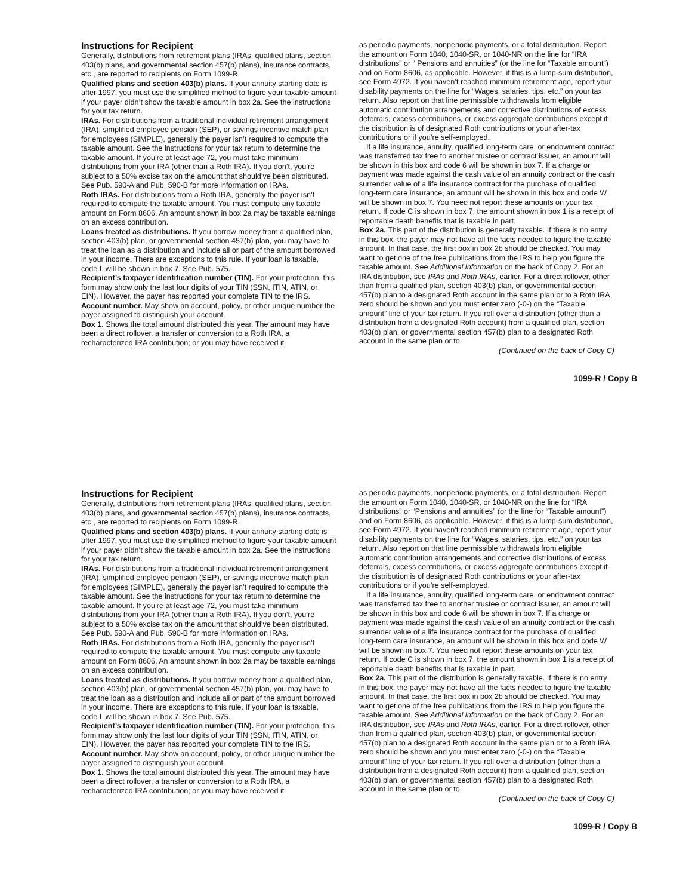Instructions for Recipient
Generally, distributions from retirement plans (IRAs, qualified plans, section 403(b) plans, and governmental section 457(b) plans), insurance contracts, etc., are reported to recipients on Form 1099-R.
Qualified plans and section 403(b) plans. If your annuity starting date is after 1997, you must use the simplified method to figure your taxable amount if your payer didn’t show the taxable amount in box 2a. See the instructions for your tax return.
IRAs. For distributions from a traditional individual retirement arrangement (IRA), simplified employee pension (SEP), or savings incentive match plan for employees (SIMPLE), generally the payer isn’t required to compute the taxable amount. See the instructions for your tax return to determine the taxable amount. If you’re at least age 72, you must take minimum distributions from your IRA (other than a Roth IRA). If you don’t, you’re subject to a 50% excise tax on the amount that should’ve been distributed. See Pub. 590-A and Pub. 590-B for more information on IRAs.
Roth IRAs. For distributions from a Roth IRA, generally the payer isn’t required to compute the taxable amount. You must compute any taxable amount on Form 8606. An amount shown in box 2a may be taxable earnings on an excess contribution.
Loans treated as distributions. If you borrow money from a qualified plan, section 403(b) plan, or governmental section 457(b) plan, you may have to treat the loan as a distribution and include all or part of the amount borrowed in your income. There are exceptions to this rule. If your loan is taxable, code L will be shown in box 7. See Pub. 575.
Recipient’s taxpayer identification number (TIN). For your protection, this form may show only the last four digits of your TIN (SSN, ITIN, ATIN, or EIN). However, the payer has reported your complete TIN to the IRS.
Account number. May show an account, policy, or other unique number the payer assigned to distinguish your account.
Box 1. Shows the total amount distributed this year. The amount may have been a direct rollover, a transfer or conversion to a Roth IRA, a recharacterized IRA contribution; or you may have received it
as periodic payments, nonperiodic payments, or a total distribution. Report the amount on Form 1040, 1040-SR, or 1040-NR on the line for “IRA distributions” or “ Pensions and annuities” (or the line for “Taxable amount”) and on Form 8606, as applicable. However, if this is a lump-sum distribution, see Form 4972. If you haven’t reached minimum retirement age, report your disability payments on the line for “Wages, salaries, tips, etc.” on your tax return. Also report on that line permissible withdrawals from eligible automatic contribution arrangements and corrective distributions of excess deferrals, excess contributions, or excess aggregate contributions except if the distribution is of designated Roth contributions or your after-tax contributions or if you’re self-employed.
If a life insurance, annuity, qualified long-term care, or endowment contract was transferred tax free to another trustee or contract issuer, an amount will be shown in this box and code 6 will be shown in box 7. If a charge or payment was made against the cash value of an annuity contract or the cash surrender value of a life insurance contract for the purchase of qualified long-term care insurance, an amount will be shown in this box and code W will be shown in box 7. You need not report these amounts on your tax return. If code C is shown in box 7, the amount shown in box 1 is a receipt of reportable death benefits that is taxable in part.
Box 2a. This part of the distribution is generally taxable. If there is no entry in this box, the payer may not have all the facts needed to figure the taxable amount. In that case, the first box in box 2b should be checked. You may want to get one of the free publications from the IRS to help you figure the taxable amount. See Additional information on the back of Copy 2. For an IRA distribution, see IRAs and Roth IRAs, earlier. For a direct rollover, other than from a qualified plan, section 403(b) plan, or governmental section 457(b) plan to a designated Roth account in the same plan or to a Roth IRA, zero should be shown and you must enter zero (-0-) on the “Taxable amount” line of your tax return. If you roll over a distribution (other than a distribution from a designated Roth account) from a qualified plan, section 403(b) plan, or governmental section 457(b) plan to a designated Roth account in the same plan or to
(Continued on the back of Copy C)
1099-R / Copy B
Instructions for Recipient
Generally, distributions from retirement plans (IRAs, qualified plans, section 403(b) plans, and governmental section 457(b) plans), insurance contracts, etc., are reported to recipients on Form 1099-R.
Qualified plans and section 403(b) plans. If your annuity starting date is after 1997, you must use the simplified method to figure your taxable amount if your payer didn’t show the taxable amount in box 2a. See the instructions for your tax return.
IRAs. For distributions from a traditional individual retirement arrangement (IRA), simplified employee pension (SEP), or savings incentive match plan for employees (SIMPLE), generally the payer isn’t required to compute the taxable amount. See the instructions for your tax return to determine the taxable amount. If you’re at least age 72, you must take minimum distributions from your IRA (other than a Roth IRA). If you don’t, you’re subject to a 50% excise tax on the amount that should’ve been distributed. See Pub. 590-A and Pub. 590-B for more information on IRAs.
Roth IRAs. For distributions from a Roth IRA, generally the payer isn’t required to compute the taxable amount. You must compute any taxable amount on Form 8606. An amount shown in box 2a may be taxable earnings on an excess contribution.
Loans treated as distributions. If you borrow money from a qualified plan, section 403(b) plan, or governmental section 457(b) plan, you may have to treat the loan as a distribution and include all or part of the amount borrowed in your income. There are exceptions to this rule. If your loan is taxable, code L will be shown in box 7. See Pub. 575.
Recipient’s taxpayer identification number (TIN). For your protection, this form may show only the last four digits of your TIN (SSN, ITIN, ATIN, or EIN). However, the payer has reported your complete TIN to the IRS.
Account number. May show an account, policy, or other unique number the payer assigned to distinguish your account.
Box 1. Shows the total amount distributed this year. The amount may have been a direct rollover, a transfer or conversion to a Roth IRA, a recharacterized IRA contribution; or you may have received it
as periodic payments, nonperiodic payments, or a total distribution. Report the amount on Form 1040, 1040-SR, or 1040-NR on the line for “IRA distributions” or “Pensions and annuities” (or the line for “Taxable amount”) and on Form 8606, as applicable. However, if this is a lump-sum distribution, see Form 4972. If you haven’t reached minimum retirement age, report your disability payments on the line for “Wages, salaries, tips, etc.” on your tax return. Also report on that line permissible withdrawals from eligible automatic contribution arrangements and corrective distributions of excess deferrals, excess contributions, or excess aggregate contributions except if the distribution is of designated Roth contributions or your after-tax contributions or if you’re self-employed.
If a life insurance, annuity, qualified long-term care, or endowment contract was transferred tax free to another trustee or contract issuer, an amount will be shown in this box and code 6 will be shown in box 7. If a charge or payment was made against the cash value of an annuity contract or the cash surrender value of a life insurance contract for the purchase of qualified long-term care insurance, an amount will be shown in this box and code W will be shown in box 7. You need not report these amounts on your tax return. If code C is shown in box 7, the amount shown in box 1 is a receipt of reportable death benefits that is taxable in part.
Box 2a. This part of the distribution is generally taxable. If there is no entry in this box, the payer may not have all the facts needed to figure the taxable amount. In that case, the first box in box 2b should be checked. You may want to get one of the free publications from the IRS to help you figure the taxable amount. See Additional information on the back of Copy 2. For an IRA distribution, see IRAs and Roth IRAs, earlier. For a direct rollover, other than from a qualified plan, section 403(b) plan, or governmental section 457(b) plan to a designated Roth account in the same plan or to a Roth IRA, zero should be shown and you must enter zero (-0-) on the “Taxable amount” line of your tax return. If you roll over a distribution (other than a distribution from a designated Roth account) from a qualified plan, section 403(b) plan, or governmental section 457(b) plan to a designated Roth account in the same plan or to
(Continued on the back of Copy C)
1099-R / Copy B